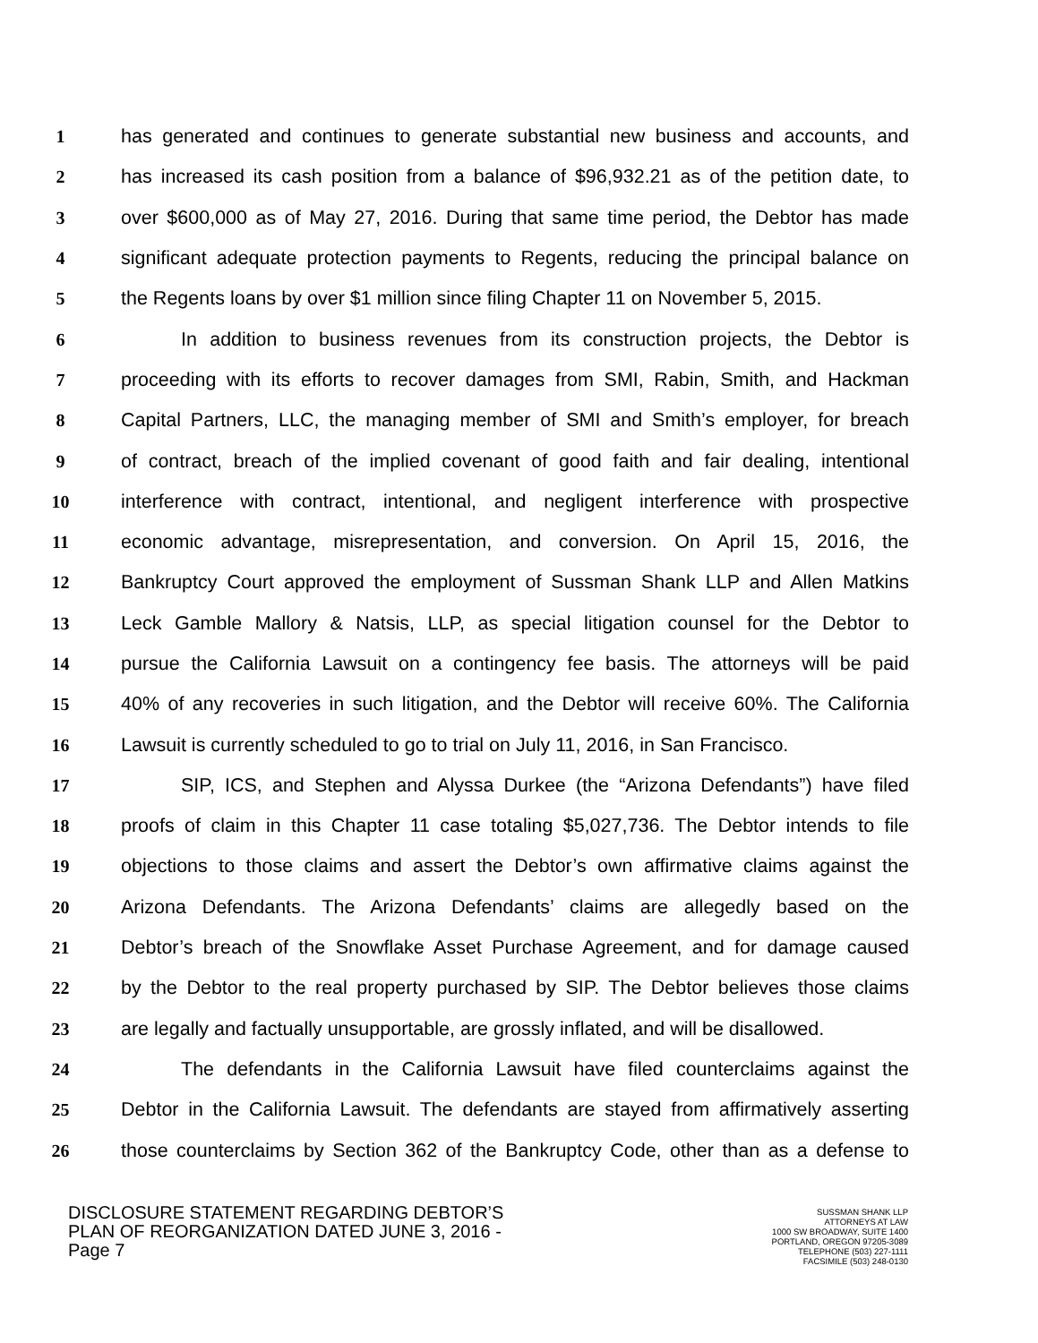1 has generated and continues to generate substantial new business and accounts, and
2 has increased its cash position from a balance of $96,932.21 as of the petition date, to
3 over $600,000 as of May 27, 2016. During that same time period, the Debtor has made
4 significant adequate protection payments to Regents, reducing the principal balance on
5 the Regents loans by over $1 million since filing Chapter 11 on November 5, 2015.
6 In addition to business revenues from its construction projects, the Debtor is
7 proceeding with its efforts to recover damages from SMI, Rabin, Smith, and Hackman
8 Capital Partners, LLC, the managing member of SMI and Smith’s employer, for breach
9 of contract, breach of the implied covenant of good faith and fair dealing, intentional
10 interference with contract, intentional, and negligent interference with prospective
11 economic advantage, misrepresentation, and conversion. On April 15, 2016, the
12 Bankruptcy Court approved the employment of Sussman Shank LLP and Allen Matkins
13 Leck Gamble Mallory & Natsis, LLP, as special litigation counsel for the Debtor to
14 pursue the California Lawsuit on a contingency fee basis. The attorneys will be paid
15 40% of any recoveries in such litigation, and the Debtor will receive 60%. The California
16 Lawsuit is currently scheduled to go to trial on July 11, 2016, in San Francisco.
17 SIP, ICS, and Stephen and Alyssa Durkee (the “Arizona Defendants”) have filed
18 proofs of claim in this Chapter 11 case totaling $5,027,736. The Debtor intends to file
19 objections to those claims and assert the Debtor’s own affirmative claims against the
20 Arizona Defendants. The Arizona Defendants’ claims are allegedly based on the
21 Debtor’s breach of the Snowflake Asset Purchase Agreement, and for damage caused
22 by the Debtor to the real property purchased by SIP. The Debtor believes those claims
23 are legally and factually unsupportable, are grossly inflated, and will be disallowed.
24 The defendants in the California Lawsuit have filed counterclaims against the
25 Debtor in the California Lawsuit. The defendants are stayed from affirmatively asserting
26 those counterclaims by Section 362 of the Bankruptcy Code, other than as a defense to
DISCLOSURE STATEMENT REGARDING DEBTOR’S
PLAN OF REORGANIZATION DATED JUNE 3, 2016 -
Page 7
SUSSMAN SHANK LLP
ATTORNEYS AT LAW
1000 SW BROADWAY, SUITE 1400
PORTLAND, OREGON 97205-3089
TELEPHONE (503) 227-1111
FACSIMILE (503) 248-0130